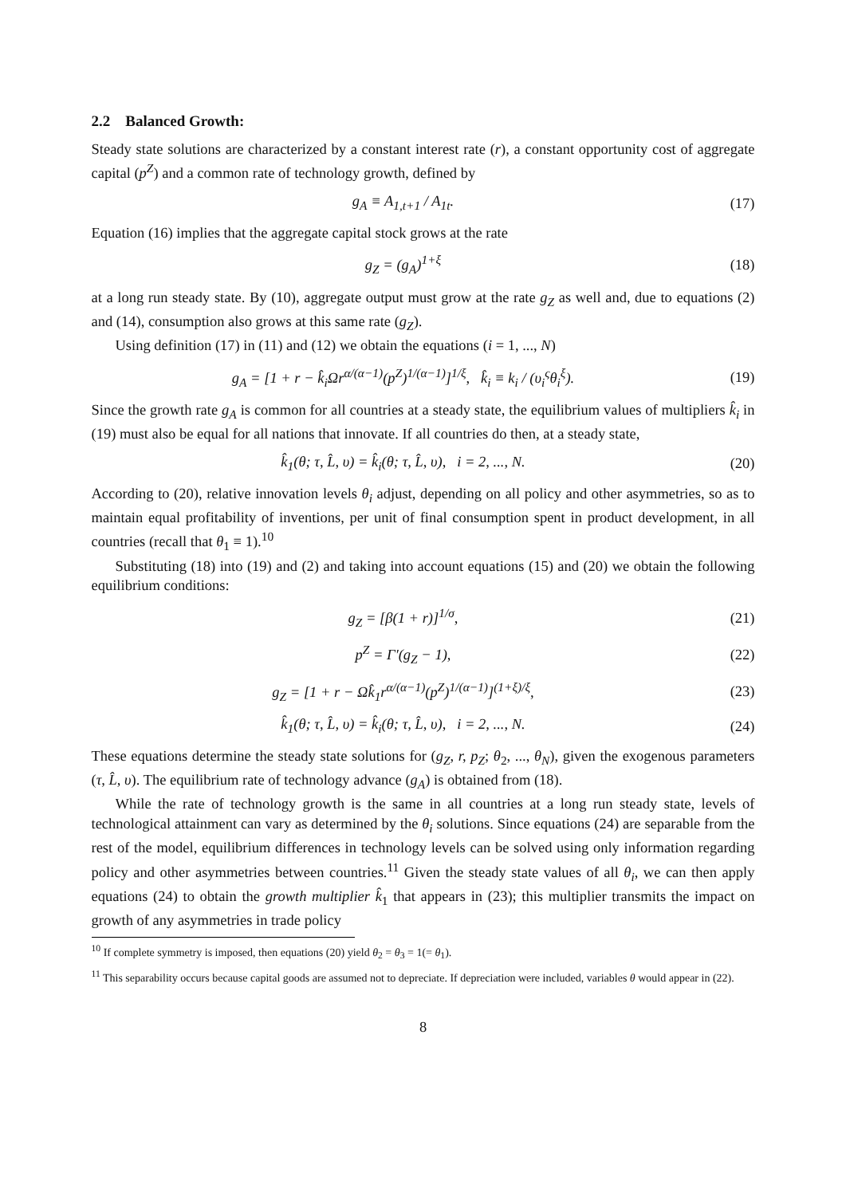2.2 Balanced Growth:
Steady state solutions are characterized by a constant interest rate (r), a constant opportunity cost of aggregate capital (p<sup>Z</sup>) and a common rate of technology growth, defined by
g<sub>A</sub> ≡ A<sub>1,t+1</sub> / A<sub>1t</sub>. (17)
Equation (16) implies that the aggregate capital stock grows at the rate
g<sub>Z</sub> = (g<sub>A</sub>)<sup>1+ξ</sup> (18)
at a long run steady state. By (10), aggregate output must grow at the rate g<sub>Z</sub> as well and, due to equations (2) and (14), consumption also grows at this same rate (g<sub>Z</sub>).
Using definition (17) in (11) and (12) we obtain the equations (i = 1, ..., N)
g<sub>A</sub> = [1 + r − k̂<sub>i</sub>Ωr<sup>α/(α−1)</sup>(p<sup>Z</sup>)<sup>1/(α−1)</sup>]<sup>1/ξ</sup>, k̂<sub>i</sub> ≡ k<sub>i</sub> / (υ<sub>i</sub><sup>ς</sup>θ<sub>i</sub><sup>ξ</sup>). (19)
Since the growth rate g<sub>A</sub> is common for all countries at a steady state, the equilibrium values of multipliers k̂<sub>i</sub> in (19) must also be equal for all nations that innovate. If all countries do then, at a steady state,
k̂<sub>1</sub>(θ; τ, L̂, υ) = k̂<sub>i</sub>(θ; τ, L̂, υ), i = 2, ..., N. (20)
According to (20), relative innovation levels θ<sub>i</sub> adjust, depending on all policy and other asymmetries, so as to maintain equal profitability of inventions, per unit of final consumption spent in product development, in all countries (recall that θ<sub>1</sub> ≡ 1).<sup>10</sup>
Substituting (18) into (19) and (2) and taking into account equations (15) and (20) we obtain the following equilibrium conditions:
g<sub>Z</sub> = [β(1 + r)]<sup>1/σ</sup>, (21)
p<sup>Z</sup> = Γ′(g<sub>Z</sub> − 1), (22)
g<sub>Z</sub> = [1 + r − Ωk̂<sub>1</sub>r<sup>α/(α−1)</sup>(p<sup>Z</sup>)<sup>1/(α−1)</sup>]<sup>(1+ξ)/ξ</sup>, (23)
k̂<sub>1</sub>(θ; τ, L̂, υ) = k̂<sub>i</sub>(θ; τ, L̂, υ), i = 2, ..., N. (24)
These equations determine the steady state solutions for (g<sub>Z</sub>, r, p<sub>Z</sub>; θ<sub>2</sub>, ..., θ<sub>N</sub>), given the exogenous parameters (τ, L̂, υ). The equilibrium rate of technology advance (g<sub>A</sub>) is obtained from (18).
While the rate of technology growth is the same in all countries at a long run steady state, levels of technological attainment can vary as determined by the θ<sub>i</sub> solutions. Since equations (24) are separable from the rest of the model, equilibrium differences in technology levels can be solved using only information regarding policy and other asymmetries between countries.<sup>11</sup> Given the steady state values of all θ<sub>i</sub>, we can then apply equations (24) to obtain the growth multiplier k̂<sub>1</sub> that appears in (23); this multiplier transmits the impact on growth of any asymmetries in trade policy
<sup>10</sup> If complete symmetry is imposed, then equations (20) yield θ<sub>2</sub> = θ<sub>3</sub> = 1(= θ<sub>1</sub>).
<sup>11</sup> This separability occurs because capital goods are assumed not to depreciate. If depreciation were included, variables θ would appear in (22).
8